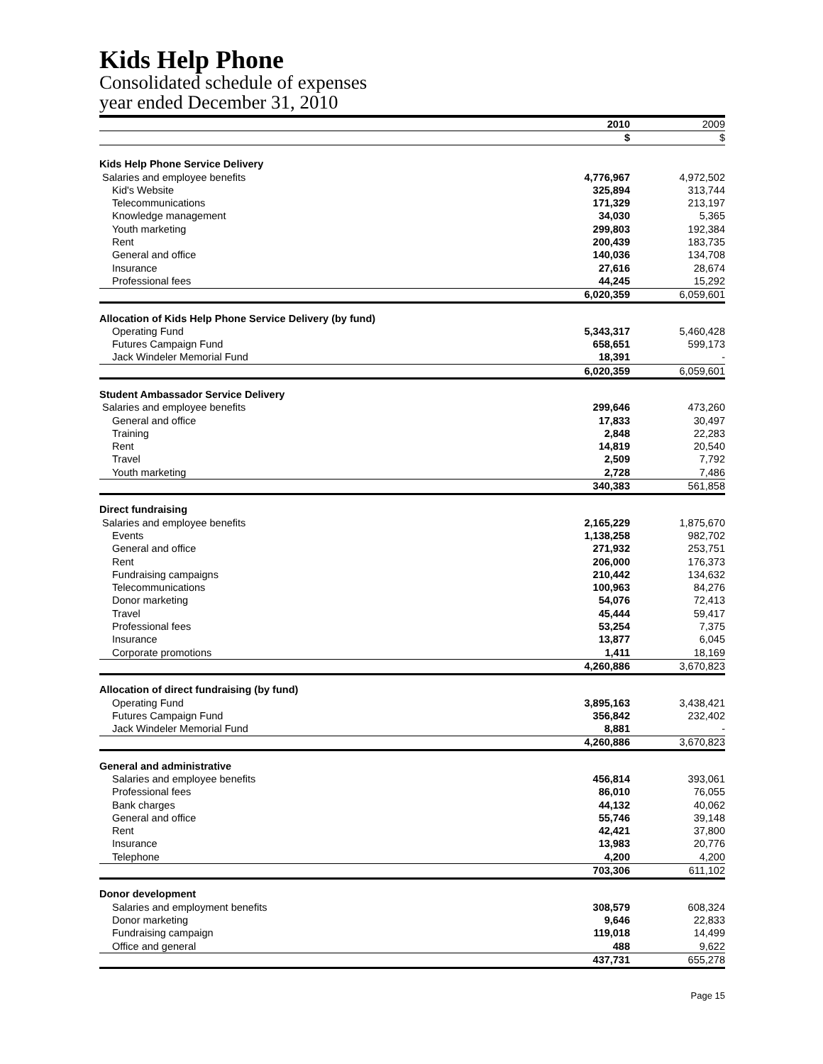Kids Help Phone
Consolidated schedule of expenses
year ended December 31, 2010
| | 2010 | 2009 |
| | $ | $ |
| Kids Help Phone Service Delivery | | |
| Salaries and employee benefits | 4,776,967 | 4,972,502 |
| Kid's Website | 325,894 | 313,744 |
| Telecommunications | 171,329 | 213,197 |
| Knowledge management | 34,030 | 5,365 |
| Youth marketing | 299,803 | 192,384 |
| Rent | 200,439 | 183,735 |
| General and office | 140,036 | 134,708 |
| Insurance | 27,616 | 28,674 |
| Professional fees | 44,245 | 15,292 |
| | 6,020,359 | 6,059,601 |
| Allocation of Kids Help Phone Service Delivery (by fund) | | |
| Operating Fund | 5,343,317 | 5,460,428 |
| Futures Campaign Fund | 658,651 | 599,173 |
| Jack Windeler Memorial Fund | 18,391 | - |
| | 6,020,359 | 6,059,601 |
| Student Ambassador Service Delivery | | |
| Salaries and employee benefits | 299,646 | 473,260 |
| General and office | 17,833 | 30,497 |
| Training | 2,848 | 22,283 |
| Rent | 14,819 | 20,540 |
| Travel | 2,509 | 7,792 |
| Youth marketing | 2,728 | 7,486 |
| | 340,383 | 561,858 |
| Direct fundraising | | |
| Salaries and employee benefits | 2,165,229 | 1,875,670 |
| Events | 1,138,258 | 982,702 |
| General and office | 271,932 | 253,751 |
| Rent | 206,000 | 176,373 |
| Fundraising campaigns | 210,442 | 134,632 |
| Telecommunications | 100,963 | 84,276 |
| Donor marketing | 54,076 | 72,413 |
| Travel | 45,444 | 59,417 |
| Professional fees | 53,254 | 7,375 |
| Insurance | 13,877 | 6,045 |
| Corporate promotions | 1,411 | 18,169 |
| | 4,260,886 | 3,670,823 |
| Allocation of direct fundraising (by fund) | | |
| Operating Fund | 3,895,163 | 3,438,421 |
| Futures Campaign Fund | 356,842 | 232,402 |
| Jack Windeler Memorial Fund | 8,881 | - |
| | 4,260,886 | 3,670,823 |
| General and administrative | | |
| Salaries and employee benefits | 456,814 | 393,061 |
| Professional fees | 86,010 | 76,055 |
| Bank charges | 44,132 | 40,062 |
| General and office | 55,746 | 39,148 |
| Rent | 42,421 | 37,800 |
| Insurance | 13,983 | 20,776 |
| Telephone | 4,200 | 4,200 |
| | 703,306 | 611,102 |
| Donor development | | |
| Salaries and employment benefits | 308,579 | 608,324 |
| Donor marketing | 9,646 | 22,833 |
| Fundraising campaign | 119,018 | 14,499 |
| Office and general | 488 | 9,622 |
| | 437,731 | 655,278 |
Page 15